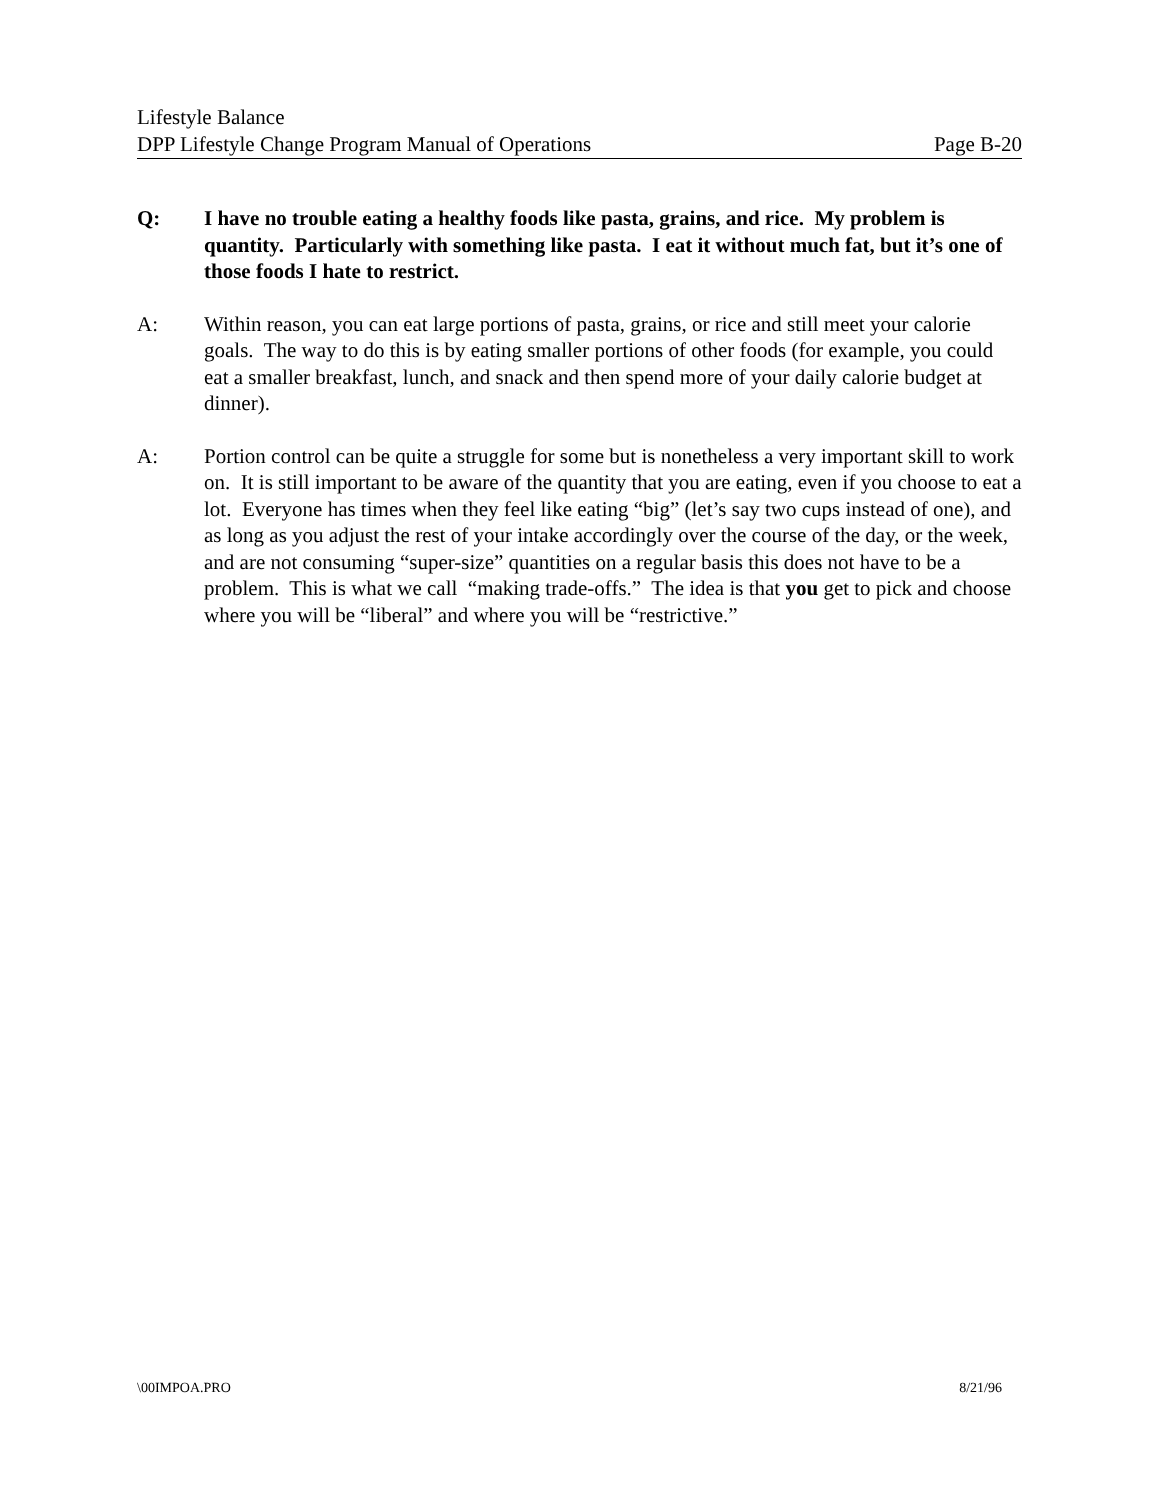Lifestyle Balance
DPP Lifestyle Change Program Manual of Operations Page B-20
Q: I have no trouble eating a healthy foods like pasta, grains, and rice. My problem is quantity. Particularly with something like pasta. I eat it without much fat, but it’s one of those foods I hate to restrict.
A: Within reason, you can eat large portions of pasta, grains, or rice and still meet your calorie goals. The way to do this is by eating smaller portions of other foods (for example, you could eat a smaller breakfast, lunch, and snack and then spend more of your daily calorie budget at dinner).
A: Portion control can be quite a struggle for some but is nonetheless a very important skill to work on. It is still important to be aware of the quantity that you are eating, even if you choose to eat a lot. Everyone has times when they feel like eating “big” (let’s say two cups instead of one), and as long as you adjust the rest of your intake accordingly over the course of the day, or the week, and are not consuming “super-size” quantities on a regular basis this does not have to be a problem. This is what we call “making trade-offs.” The idea is that you get to pick and choose where you will be “liberal” and where you will be “restrictive.”
\00IMPOA.PRO 8/21/96